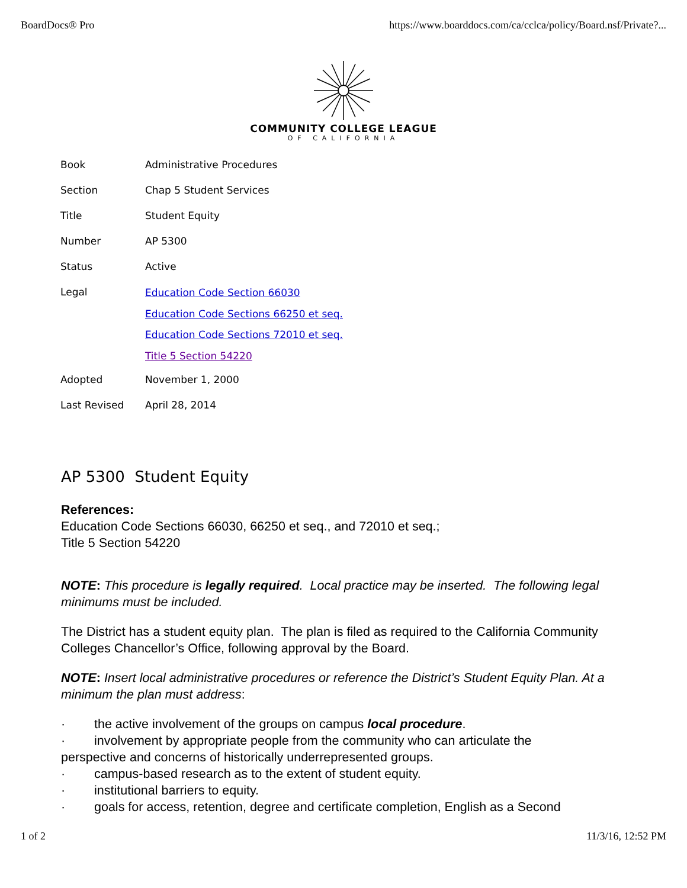BoardDocs® Pro https://www.boarddocs.com/ca/cclca/policy/Board.nsf/Private?...
COMMUNITY COLLEGE LEAGUE
OF CALIFORNIA
| Book | Administrative Procedures |
| Section | Chap 5 Student Services |
| Title | Student Equity |
| Number | AP 5300 |
| Status | Active |
| Legal | Education Code Section 66030 Education Code Sections 66250 et seq. Education Code Sections 72010 et seq. Title 5 Section 54220 |
| Adopted | November 1, 2000 |
| Last Revised | April 28, 2014 |
AP 5300 Student Equity
References:
Education Code Sections 66030, 66250 et seq., and 72010 et seq.;
Title 5 Section 54220
NOTE: This procedure is legally required. Local practice may be inserted. The following legal minimums must be included.
The District has a student equity plan. The plan is filed as required to the California Community Colleges Chancellor’s Office, following approval by the Board.
NOTE: Insert local administrative procedures or reference the District’s Student Equity Plan. At a minimum the plan must address:
· the active involvement of the groups on campus local procedure.
· involvement by appropriate people from the community who can articulate the
perspective and concerns of historically underrepresented groups.
· campus-based research as to the extent of student equity.
· institutional barriers to equity.
· goals for access, retention, degree and certificate completion, English as a Second
1 of 2 11/3/16, 12:52 PM